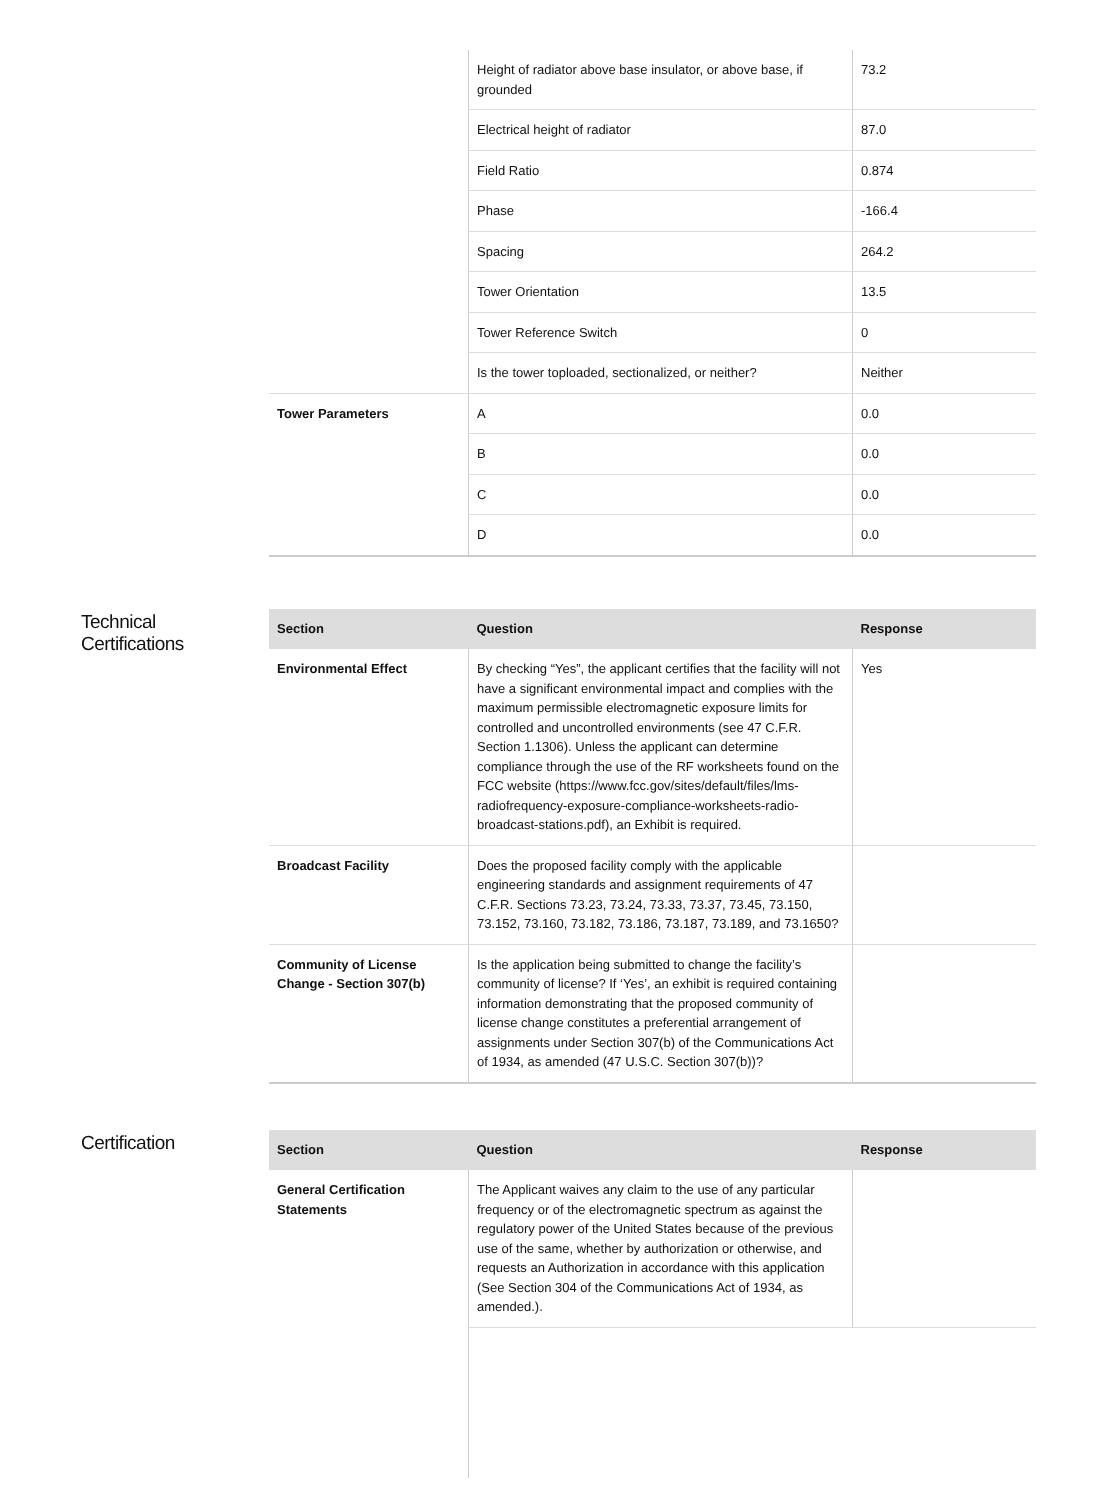| | Height of radiator above base insulator, or above base, if grounded | 73.2 |
| | Electrical height of radiator | 87.0 |
| | Field Ratio | 0.874 |
| | Phase | -166.4 |
| | Spacing | 264.2 |
| | Tower Orientation | 13.5 |
| | Tower Reference Switch | 0 |
| | Is the tower toploaded, sectionalized, or neither? | Neither |
| Tower Parameters | A | 0.0 |
| | B | 0.0 |
| | C | 0.0 |
| | D | 0.0 |
Technical
Certifications
| Section | Question | Response |
| --- | --- | --- |
| Environmental Effect | By checking “Yes”, the applicant certifies that the facility will not have a significant environmental impact and complies with the maximum permissible electromagnetic exposure limits for controlled and uncontrolled environments (see 47 C.F.R. Section 1.1306). Unless the applicant can determine compliance through the use of the RF worksheets found on the FCC website (https://www.fcc.gov/sites/default/files/lms-radiofrequency-exposure-compliance-worksheets-radio-broadcast-stations.pdf), an Exhibit is required. | Yes |
| Broadcast Facility | Does the proposed facility comply with the applicable engineering standards and assignment requirements of 47 C.F.R. Sections 73.23, 73.24, 73.33, 73.37, 73.45, 73.150, 73.152, 73.160, 73.182, 73.186, 73.187, 73.189, and 73.1650? | |
| Community of License Change - Section 307(b) | Is the application being submitted to change the facility’s community of license? If ‘Yes’, an exhibit is required containing information demonstrating that the proposed community of license change constitutes a preferential arrangement of assignments under Section 307(b) of the Communications Act of 1934, as amended (47 U.S.C. Section 307(b))? | |
Certification
| Section | Question | Response |
| --- | --- | --- |
| General Certification Statements | The Applicant waives any claim to the use of any particular frequency or of the electromagnetic spectrum as against the regulatory power of the United States because of the previous use of the same, whether by authorization or otherwise, and requests an Authorization in accordance with this application (See Section 304 of the Communications Act of 1934, as amended.). | |